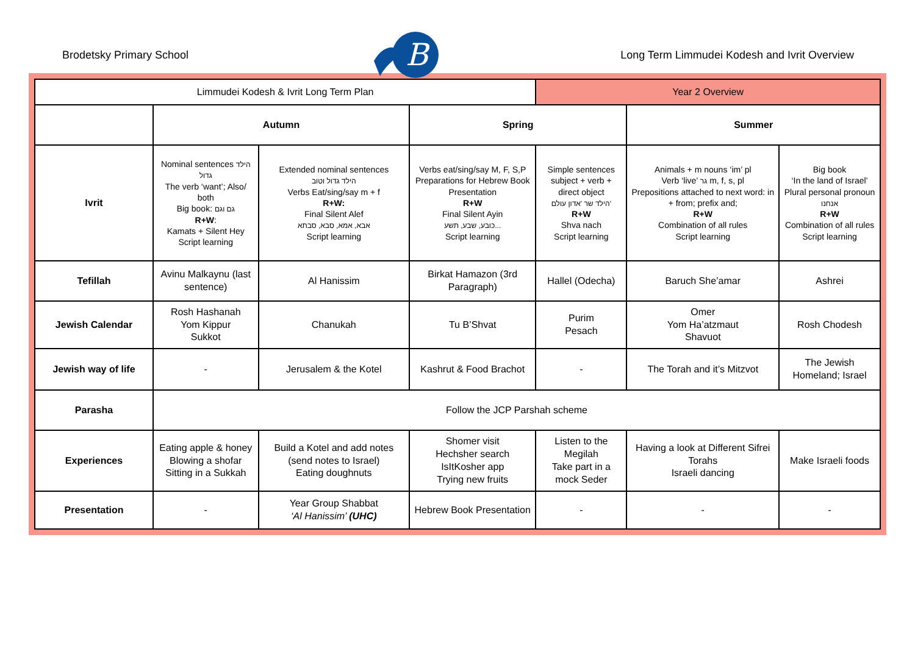Brodetsky Primary School
B
Long Term Limmudei Kodesh and Ivrit Overview
| Limmudei Kodesh & Ivrit Long Term Plan | | | | Year 2 Overview | | |
| | Autumn | | Spring | | Summer | |
| Ivrit | Nominal sentences הילד גדול The verb ‘want’; Also/ both Big book: גם וגם R+W : Kamats + Silent Hey Script learning | Extended nominal sentences הילד גדול וטוב Verbs Eat/sing/say m + f R+W: Final Silent Alef אבא, אמא, סבא, סבתא Script learning | Verbs eat/sing/say M, F, S,P Preparations for Hebrew Book Presentation R+W Final Silent Ayin כובע, שבע, תשע... Script learning | Simple sentences subject + verb + direct object הילד שר 'אדון עולם' R+W Shva nach Script learning | Animals + m nouns ‘im’ pl Verb ‘live’ גר m, f, s, pl Prepositions attached to next word: in + from; prefix and; R+W Combination of all rules Script learning | Big book ‘In the land of Israel’ Plural personal pronoun אנחנו R+W Combination of all rules Script learning |
| Tefillah | Avinu Malkaynu (last sentence) | Al Hanissim | Birkat Hamazon (3rd Paragraph) | Hallel (Odecha) | Baruch She’amar | Ashrei |
| Jewish Calendar | Rosh Hashanah Yom Kippur Sukkot | Chanukah | Tu B’Shvat | Purim Pesach | Omer Yom Ha’atzmaut Shavuot | Rosh Chodesh |
| Jewish way of life | - | Jerusalem & the Kotel | Kashrut & Food Brachot | - | The Torah and it’s Mitzvot | The Jewish Homeland; Israel |
| Parasha | Follow the JCP Parshah scheme | | | | | |
| Experiences | Eating apple & honey Blowing a shofar Sitting in a Sukkah | Build a Kotel and add notes (send notes to Israel) Eating doughnuts | Shomer visit Hechsher search IsItKosher app Trying new fruits | Listen to the Megilah Take part in a mock Seder | Having a look at Different Sifrei Torahs Israeli dancing | Make Israeli foods |
| Presentation | - | Year Group Shabbat ‘Al Hanissim’ (UHC) | Hebrew Book Presentation | - | - | - |